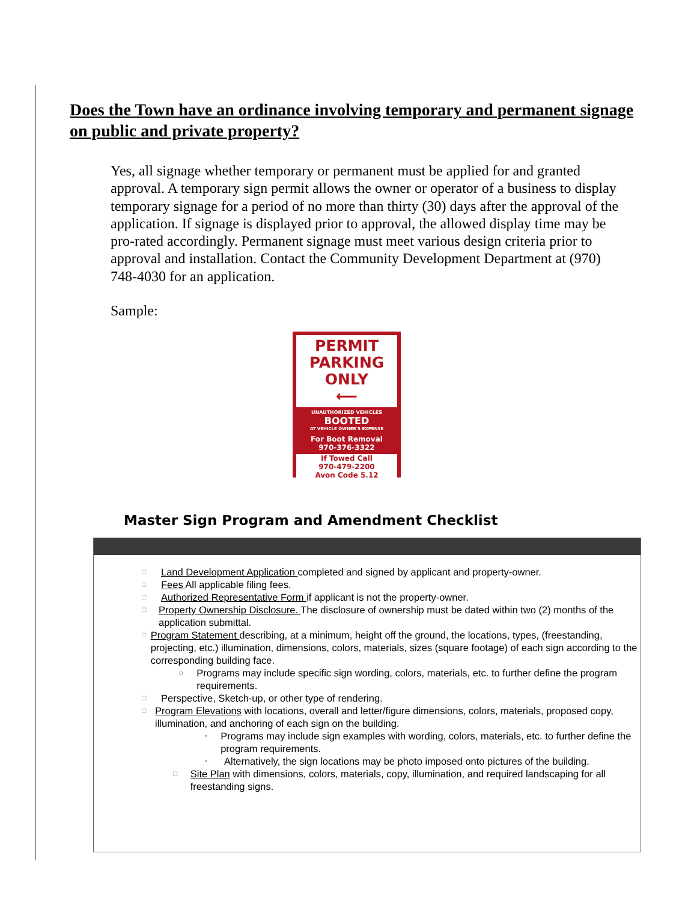Does the Town have an ordinance involving temporary and permanent signage on public and private property?
Yes, all signage whether temporary or permanent must be applied for and granted approval. A temporary sign permit allows the owner or operator of a business to display temporary signage for a period of no more than thirty (30) days after the approval of the application. If signage is displayed prior to approval, the allowed display time may be pro-rated accordingly. Permanent signage must meet various design criteria prior to approval and installation. Contact the Community Development Department at (970) 748-4030 for an application.
Sample:
PERMIT
PARKING
ONLY
⟵
UNAUTHORIZED VEHICLES
BOOTED
AT VEHICLE OWNER'S EXPENSE
For Boot Removal
970-376-3322
If Towed Call
970-479-2200
Avon Code 5.12
Master Sign Program and Amendment Checklist
□ Land Development Application completed and signed by applicant and property-owner.
□ Fees All applicable filing fees.
□ Authorized Representative Form if applicant is not the property-owner.
□ Property Ownership Disclosure. The disclosure of ownership must be dated within two (2) months of the application submittal.
□ Program Statement describing, at a minimum, height off the ground, the locations, types, (freestanding, projecting, etc.) illumination, dimensions, colors, materials, sizes (square footage) of each sign according to the corresponding building face.
o Programs may include specific sign wording, colors, materials, etc. to further define the program requirements.
□ Perspective, Sketch-up, or other type of rendering.
□ Program Elevations with locations, overall and letter/figure dimensions, colors, materials, proposed copy, illumination, and anchoring of each sign on the building.
• Programs may include sign examples with wording, colors, materials, etc. to further define the program requirements.
• Alternatively, the sign locations may be photo imposed onto pictures of the building.
□ Site Plan with dimensions, colors, materials, copy, illumination, and required landscaping for all freestanding signs.